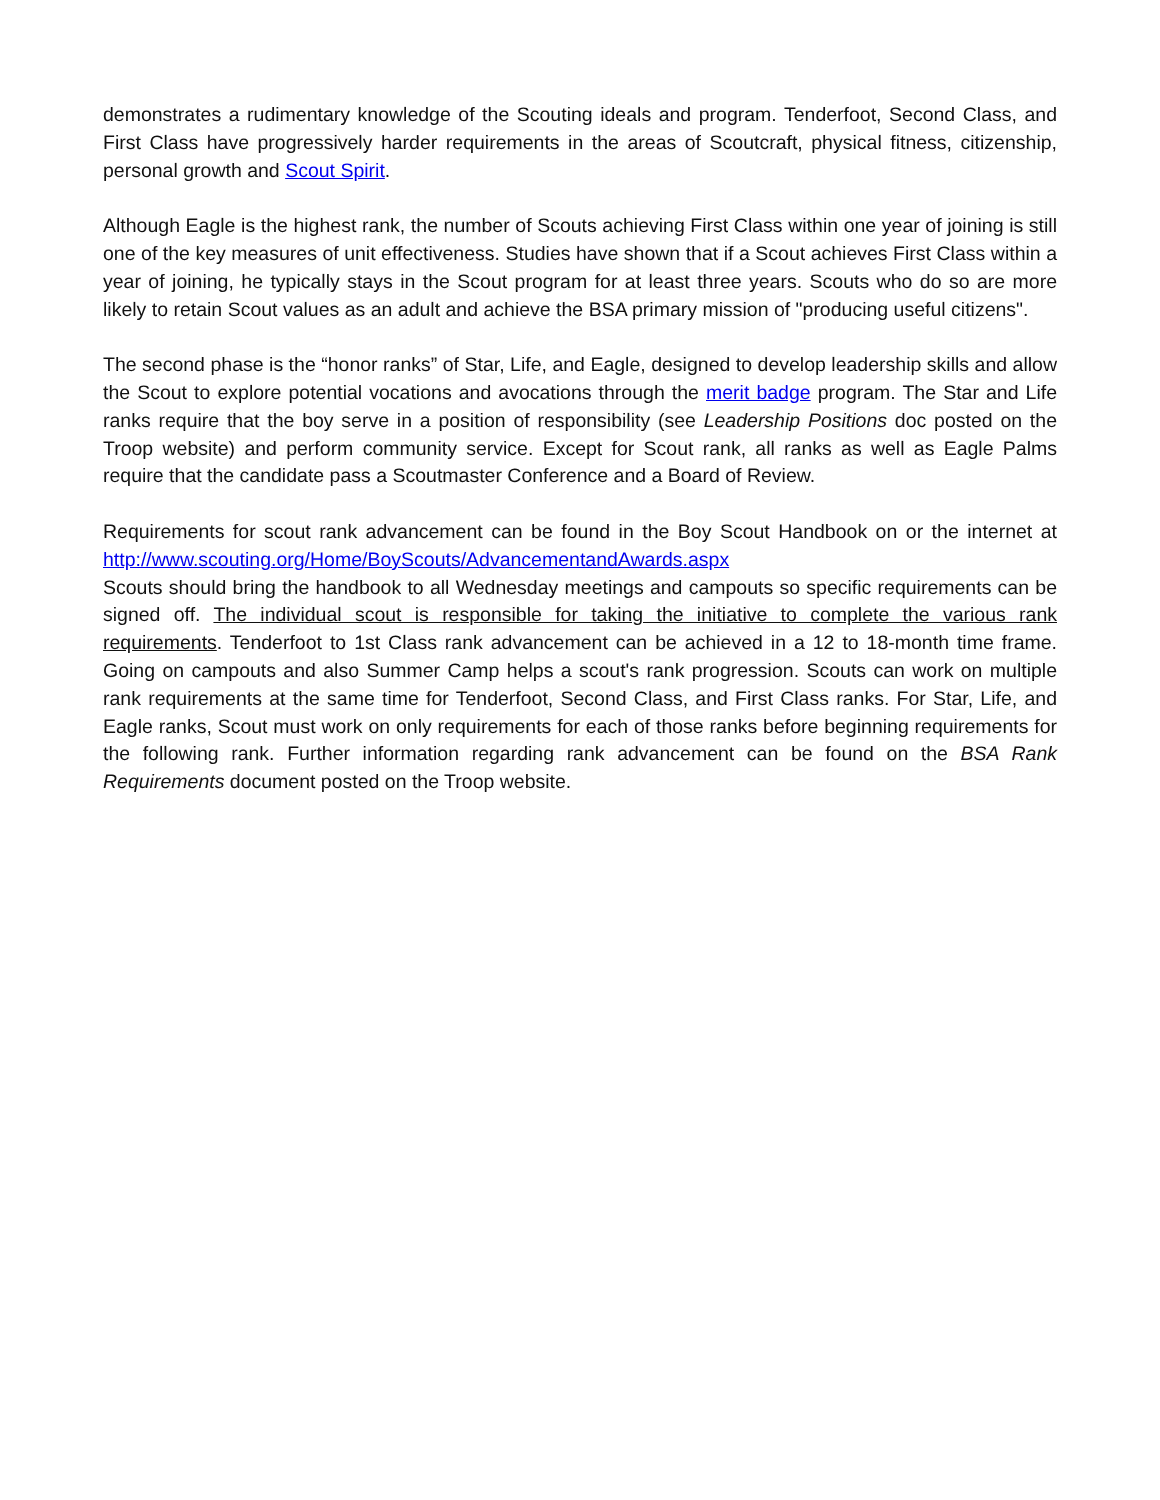demonstrates a rudimentary knowledge of the Scouting ideals and program. Tenderfoot, Second Class, and First Class have progressively harder requirements in the areas of Scoutcraft, physical fitness, citizenship, personal growth and Scout Spirit.
Although Eagle is the highest rank, the number of Scouts achieving First Class within one year of joining is still one of the key measures of unit effectiveness. Studies have shown that if a Scout achieves First Class within a year of joining, he typically stays in the Scout program for at least three years. Scouts who do so are more likely to retain Scout values as an adult and achieve the BSA primary mission of "producing useful citizens".
The second phase is the “honor ranks” of Star, Life, and Eagle, designed to develop leadership skills and allow the Scout to explore potential vocations and avocations through the merit badge program. The Star and Life ranks require that the boy serve in a position of responsibility (see Leadership Positions doc posted on the Troop website) and perform community service. Except for Scout rank, all ranks as well as Eagle Palms require that the candidate pass a Scoutmaster Conference and a Board of Review.
Requirements for scout rank advancement can be found in the Boy Scout Handbook on or the internet at http://www.scouting.org/Home/BoyScouts/AdvancementandAwards.aspx
Scouts should bring the handbook to all Wednesday meetings and campouts so specific requirements can be signed off. The individual scout is responsible for taking the initiative to complete the various rank requirements. Tenderfoot to 1st Class rank advancement can be achieved in a 12 to 18-month time frame. Going on campouts and also Summer Camp helps a scout's rank progression. Scouts can work on multiple rank requirements at the same time for Tenderfoot, Second Class, and First Class ranks. For Star, Life, and Eagle ranks, Scout must work on only requirements for each of those ranks before beginning requirements for the following rank. Further information regarding rank advancement can be found on the BSA Rank Requirements document posted on the Troop website.